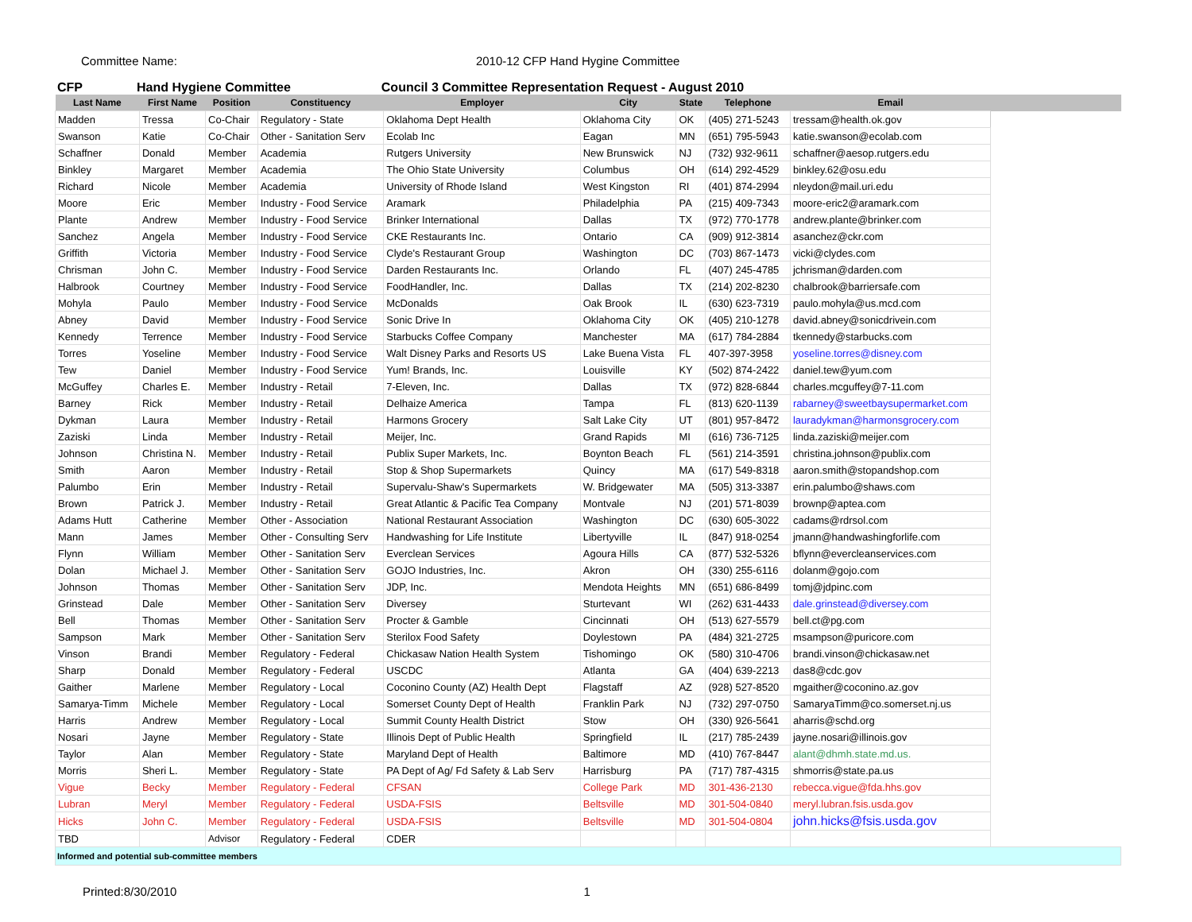Committee Name: 2010-12 CFP Hand Hygine Committee
CFP Hand Hygiene Committee Council 3 Committee Representation Request - August 2010
| Last Name | First Name | Position | Constituency | Employer | City | State | Telephone | Email | |
| --- | --- | --- | --- | --- | --- | --- | --- | --- | --- |
| Madden | Tressa | Co-Chair | Regulatory - State | Oklahoma Dept Health | Oklahoma City | OK | (405) 271-5243 | tressam@health.ok.gov | |
| Swanson | Katie | Co-Chair | Other - Sanitation Serv | Ecolab Inc | Eagan | MN | (651) 795-5943 | katie.swanson@ecolab.com | |
| Schaffner | Donald | Member | Academia | Rutgers University | New Brunswick | NJ | (732) 932-9611 | schaffner@aesop.rutgers.edu | |
| Binkley | Margaret | Member | Academia | The Ohio State University | Columbus | OH | (614) 292-4529 | binkley.62@osu.edu | |
| Richard | Nicole | Member | Academia | University of Rhode Island | West Kingston | RI | (401) 874-2994 | nleydon@mail.uri.edu | |
| Moore | Eric | Member | Industry - Food Service | Aramark | Philadelphia | PA | (215) 409-7343 | moore-eric2@aramark.com | |
| Plante | Andrew | Member | Industry - Food Service | Brinker International | Dallas | TX | (972) 770-1778 | andrew.plante@brinker.com | |
| Sanchez | Angela | Member | Industry - Food Service | CKE Restaurants Inc. | Ontario | CA | (909) 912-3814 | asanchez@ckr.com | |
| Griffith | Victoria | Member | Industry - Food Service | Clyde's Restaurant Group | Washington | DC | (703) 867-1473 | vicki@clydes.com | |
| Chrisman | John C. | Member | Industry - Food Service | Darden Restaurants Inc. | Orlando | FL | (407) 245-4785 | jchrisman@darden.com | |
| Halbrook | Courtney | Member | Industry - Food Service | FoodHandler, Inc. | Dallas | TX | (214) 202-8230 | chalbrook@barriersafe.com | |
| Mohyla | Paulo | Member | Industry - Food Service | McDonalds | Oak Brook | IL | (630) 623-7319 | paulo.mohyla@us.mcd.com | |
| Abney | David | Member | Industry - Food Service | Sonic Drive In | Oklahoma City | OK | (405) 210-1278 | david.abney@sonicdrivein.com | |
| Kennedy | Terrence | Member | Industry - Food Service | Starbucks Coffee Company | Manchester | MA | (617) 784-2884 | tkennedy@starbucks.com | |
| Torres | Yoseline | Member | Industry - Food Service | Walt Disney Parks and Resorts US | Lake Buena Vista | FL | 407-397-3958 | yoseline.torres@disney.com | |
| Tew | Daniel | Member | Industry - Food Service | Yum! Brands, Inc. | Louisville | KY | (502) 874-2422 | daniel.tew@yum.com | |
| McGuffey | Charles E. | Member | Industry - Retail | 7-Eleven, Inc. | Dallas | TX | (972) 828-6844 | charles.mcguffey@7-11.com | |
| Barney | Rick | Member | Industry - Retail | Delhaize America | Tampa | FL | (813) 620-1139 | rabarney@sweetbaysupermarket.com | |
| Dykman | Laura | Member | Industry - Retail | Harmons Grocery | Salt Lake City | UT | (801) 957-8472 | lauradykman@harmonsgrocery.com | |
| Zaziski | Linda | Member | Industry - Retail | Meijer, Inc. | Grand Rapids | MI | (616) 736-7125 | linda.zaziski@meijer.com | |
| Johnson | Christina N. | Member | Industry - Retail | Publix Super Markets, Inc. | Boynton Beach | FL | (561) 214-3591 | christina.johnson@publix.com | |
| Smith | Aaron | Member | Industry - Retail | Stop & Shop Supermarkets | Quincy | MA | (617) 549-8318 | aaron.smith@stopandshop.com | |
| Palumbo | Erin | Member | Industry - Retail | Supervalu-Shaw's Supermarkets | W. Bridgewater | MA | (505) 313-3387 | erin.palumbo@shaws.com | |
| Brown | Patrick J. | Member | Industry - Retail | Great Atlantic & Pacific Tea Company | Montvale | NJ | (201) 571-8039 | brownp@aptea.com | |
| Adams Hutt | Catherine | Member | Other - Association | National Restaurant Association | Washington | DC | (630) 605-3022 | cadams@rdrsol.com | |
| Mann | James | Member | Other - Consulting Serv | Handwashing for Life Institute | Libertyville | IL | (847) 918-0254 | jmann@handwashingforlife.com | |
| Flynn | William | Member | Other - Sanitation Serv | Everclean Services | Agoura Hills | CA | (877) 532-5326 | bflynn@evercleanservices.com | |
| Dolan | Michael J. | Member | Other - Sanitation Serv | GOJO Industries, Inc. | Akron | OH | (330) 255-6116 | dolanm@gojo.com | |
| Johnson | Thomas | Member | Other - Sanitation Serv | JDP, Inc. | Mendota Heights | MN | (651) 686-8499 | tomj@jdpinc.com | |
| Grinstead | Dale | Member | Other - Sanitation Serv | Diversey | Sturtevant | WI | (262) 631-4433 | dale.grinstead@diversey.com | |
| Bell | Thomas | Member | Other - Sanitation Serv | Procter & Gamble | Cincinnati | OH | (513) 627-5579 | bell.ct@pg.com | |
| Sampson | Mark | Member | Other - Sanitation Serv | Sterilox Food Safety | Doylestown | PA | (484) 321-2725 | msampson@puricore.com | |
| Vinson | Brandi | Member | Regulatory - Federal | Chickasaw Nation Health System | Tishomingo | OK | (580) 310-4706 | brandi.vinson@chickasaw.net | |
| Sharp | Donald | Member | Regulatory - Federal | USCDC | Atlanta | GA | (404) 639-2213 | das8@cdc.gov | |
| Gaither | Marlene | Member | Regulatory - Local | Coconino County (AZ) Health Dept | Flagstaff | AZ | (928) 527-8520 | mgaither@coconino.az.gov | |
| Samarya-Timm | Michele | Member | Regulatory - Local | Somerset County Dept of Health | Franklin Park | NJ | (732) 297-0750 | SamaryaTimm@co.somerset.nj.us | |
| Harris | Andrew | Member | Regulatory - Local | Summit County Health District | Stow | OH | (330) 926-5641 | aharris@schd.org | |
| Nosari | Jayne | Member | Regulatory - State | Illinois Dept of Public Health | Springfield | IL | (217) 785-2439 | jayne.nosari@illinois.gov | |
| Taylor | Alan | Member | Regulatory - State | Maryland Dept of Health | Baltimore | MD | (410) 767-8447 | alant@dhmh.state.md.us. | |
| Morris | Sheri L. | Member | Regulatory - State | PA Dept of Ag/ Fd Safety & Lab Serv | Harrisburg | PA | (717) 787-4315 | shmorris@state.pa.us | |
| Vigue | Becky | Member | Regulatory - Federal | CFSAN | College Park | MD | 301-436-2130 | rebecca.vigue@fda.hhs.gov | |
| Lubran | Meryl | Member | Regulatory - Federal | USDA-FSIS | Beltsville | MD | 301-504-0840 | meryl.lubran.fsis.usda.gov | |
| Hicks | John C. | Member | Regulatory - Federal | USDA-FSIS | Beltsville | MD | 301-504-0804 | john.hicks@fsis.usda.gov | |
| TBD | | Advisor | Regulatory - Federal | CDER | | | | | |
| Informed and potential sub-committee members | | | | | | | | | |
Printed:8/30/2010 1